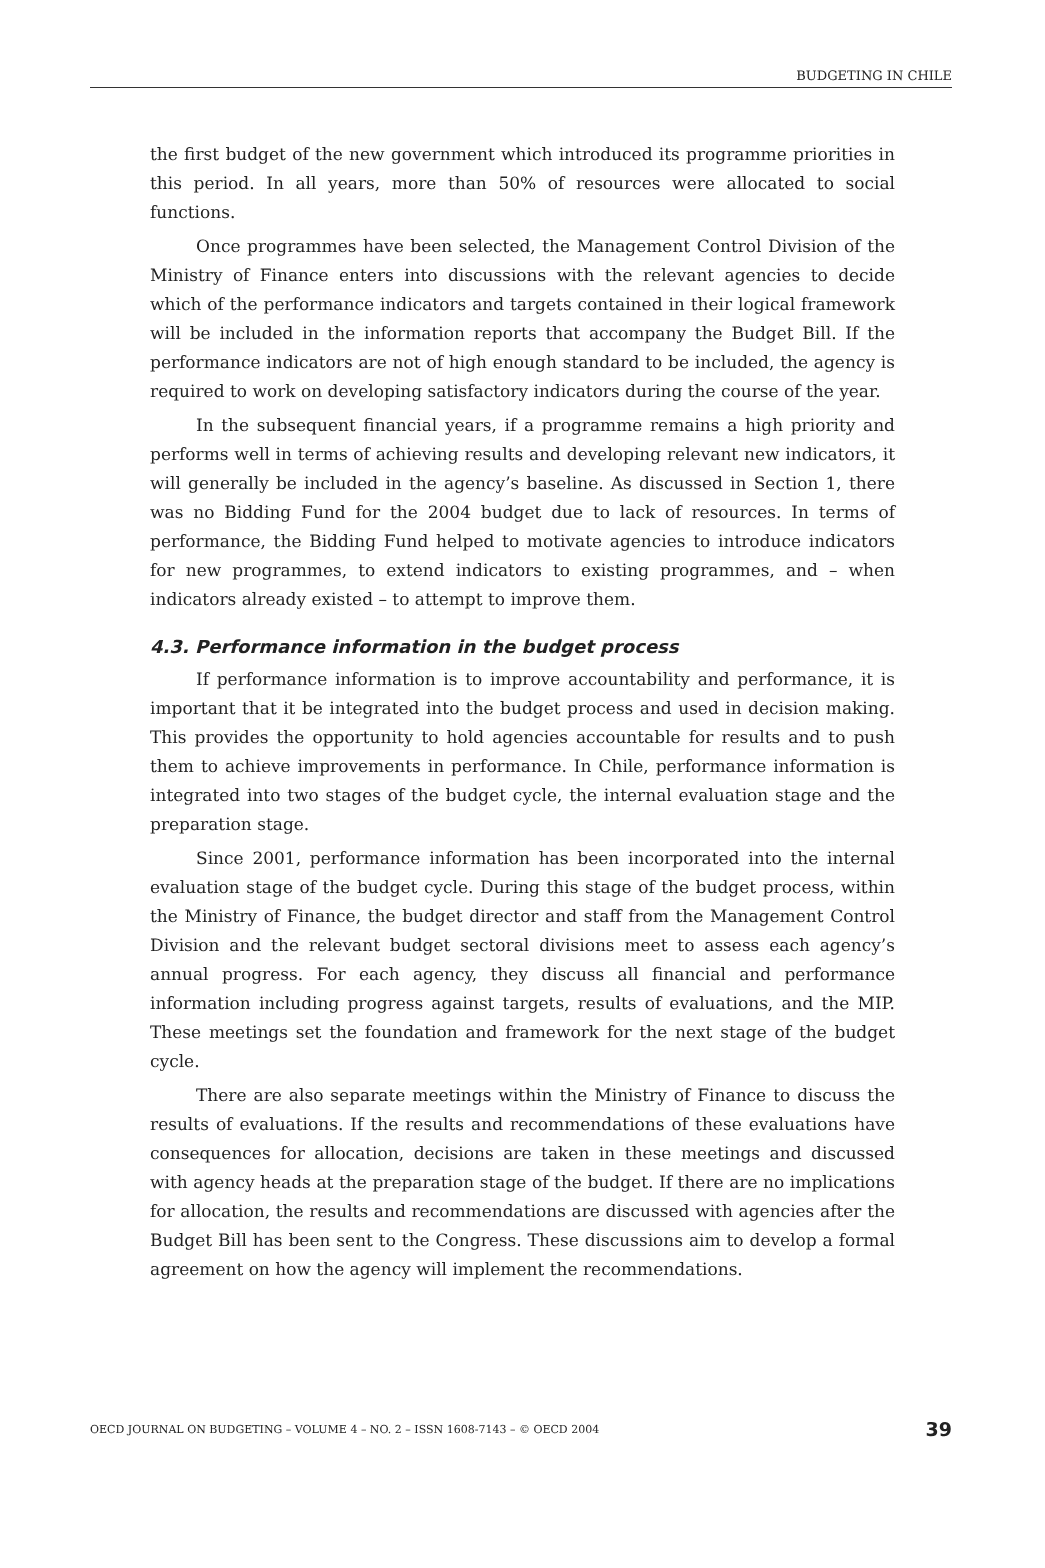BUDGETING IN CHILE
the first budget of the new government which introduced its programme priorities in this period. In all years, more than 50% of resources were allocated to social functions.
Once programmes have been selected, the Management Control Division of the Ministry of Finance enters into discussions with the relevant agencies to decide which of the performance indicators and targets contained in their logical framework will be included in the information reports that accompany the Budget Bill. If the performance indicators are not of high enough standard to be included, the agency is required to work on developing satisfactory indicators during the course of the year.
In the subsequent financial years, if a programme remains a high priority and performs well in terms of achieving results and developing relevant new indicators, it will generally be included in the agency’s baseline. As discussed in Section 1, there was no Bidding Fund for the 2004 budget due to lack of resources. In terms of performance, the Bidding Fund helped to motivate agencies to introduce indicators for new programmes, to extend indicators to existing programmes, and – when indicators already existed – to attempt to improve them.
4.3. Performance information in the budget process
If performance information is to improve accountability and performance, it is important that it be integrated into the budget process and used in decision making. This provides the opportunity to hold agencies accountable for results and to push them to achieve improvements in performance. In Chile, performance information is integrated into two stages of the budget cycle, the internal evaluation stage and the preparation stage.
Since 2001, performance information has been incorporated into the internal evaluation stage of the budget cycle. During this stage of the budget process, within the Ministry of Finance, the budget director and staff from the Management Control Division and the relevant budget sectoral divisions meet to assess each agency’s annual progress. For each agency, they discuss all financial and performance information including progress against targets, results of evaluations, and the MIP. These meetings set the foundation and framework for the next stage of the budget cycle.
There are also separate meetings within the Ministry of Finance to discuss the results of evaluations. If the results and recommendations of these evaluations have consequences for allocation, decisions are taken in these meetings and discussed with agency heads at the preparation stage of the budget. If there are no implications for allocation, the results and recommendations are discussed with agencies after the Budget Bill has been sent to the Congress. These discussions aim to develop a formal agreement on how the agency will implement the recommendations.
OECD JOURNAL ON BUDGETING – VOLUME 4 – NO. 2 – ISSN 1608-7143 – © OECD 2004 39